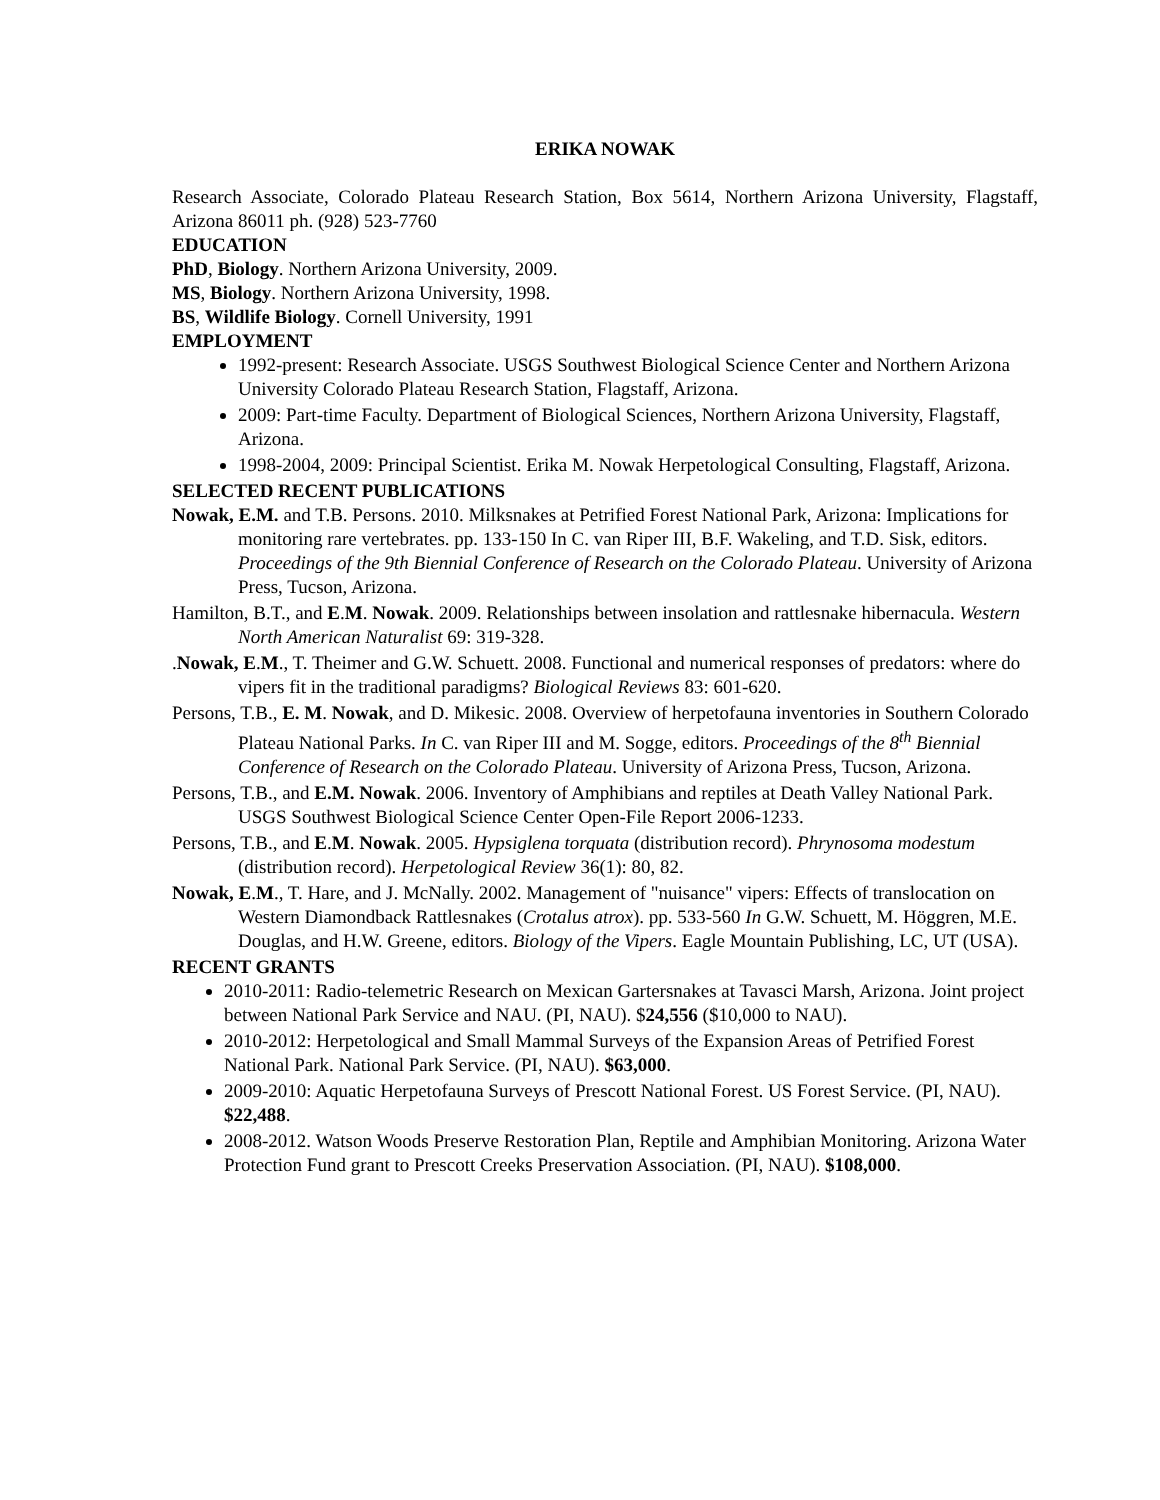ERIKA NOWAK
Research Associate, Colorado Plateau Research Station, Box 5614, Northern Arizona University, Flagstaff, Arizona 86011 ph. (928) 523-7760
EDUCATION
PhD, Biology. Northern Arizona University, 2009.
MS, Biology. Northern Arizona University, 1998.
BS, Wildlife Biology. Cornell University, 1991
EMPLOYMENT
1992-present: Research Associate. USGS Southwest Biological Science Center and Northern Arizona University Colorado Plateau Research Station, Flagstaff, Arizona.
2009: Part-time Faculty. Department of Biological Sciences, Northern Arizona University, Flagstaff, Arizona.
1998-2004, 2009: Principal Scientist. Erika M. Nowak Herpetological Consulting, Flagstaff, Arizona.
SELECTED RECENT PUBLICATIONS
Nowak, E.M. and T.B. Persons. 2010. Milksnakes at Petrified Forest National Park, Arizona: Implications for monitoring rare vertebrates. pp. 133-150 In C. van Riper III, B.F. Wakeling, and T.D. Sisk, editors. Proceedings of the 9th Biennial Conference of Research on the Colorado Plateau. University of Arizona Press, Tucson, Arizona.
Hamilton, B.T., and E.M. Nowak. 2009. Relationships between insolation and rattlesnake hibernacula. Western North American Naturalist 69: 319-328.
.Nowak, E.M., T. Theimer and G.W. Schuett. 2008. Functional and numerical responses of predators: where do vipers fit in the traditional paradigms? Biological Reviews 83: 601-620.
Persons, T.B., E. M. Nowak, and D. Mikesic. 2008. Overview of herpetofauna inventories in Southern Colorado Plateau National Parks. In C. van Riper III and M. Sogge, editors. Proceedings of the 8<sup>th</sup> Biennial Conference of Research on the Colorado Plateau. University of Arizona Press, Tucson, Arizona.
Persons, T.B., and E.M. Nowak. 2006. Inventory of Amphibians and reptiles at Death Valley National Park. USGS Southwest Biological Science Center Open-File Report 2006-1233.
Persons, T.B., and E.M. Nowak. 2005. Hypsiglena torquata (distribution record). Phrynosoma modestum (distribution record). Herpetological Review 36(1): 80, 82.
Nowak, E.M., T. Hare, and J. McNally. 2002. Management of "nuisance" vipers: Effects of translocation on Western Diamondback Rattlesnakes (Crotalus atrox). pp. 533-560 In G.W. Schuett, M. Höggren, M.E. Douglas, and H.W. Greene, editors. Biology of the Vipers. Eagle Mountain Publishing, LC, UT (USA).
RECENT GRANTS
2010-2011: Radio-telemetric Research on Mexican Gartersnakes at Tavasci Marsh, Arizona. Joint project between National Park Service and NAU. (PI, NAU). $24,556 ($10,000 to NAU).
2010-2012: Herpetological and Small Mammal Surveys of the Expansion Areas of Petrified Forest National Park. National Park Service. (PI, NAU). $63,000.
2009-2010: Aquatic Herpetofauna Surveys of Prescott National Forest. US Forest Service. (PI, NAU). $22,488.
2008-2012. Watson Woods Preserve Restoration Plan, Reptile and Amphibian Monitoring. Arizona Water Protection Fund grant to Prescott Creeks Preservation Association. (PI, NAU). $108,000.